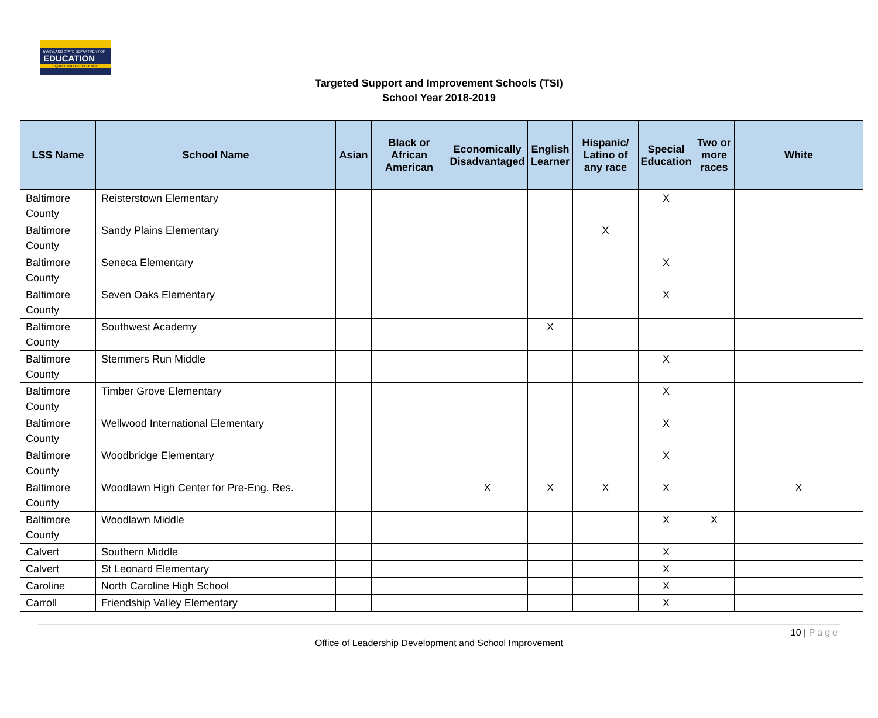MARYLAND STATE DEPARTMENT OF
EDUCATION
EQUITY AND EXCELLENCE
Targeted Support and Improvement Schools (TSI)
School Year 2018-2019
| LSS Name | School Name | Asian | Black or African American | Economically Disadvantaged | English Learner | Hispanic/ Latino of any race | Special Education | Two or more races | White |
| --- | --- | --- | --- | --- | --- | --- | --- | --- | --- |
| Baltimore County | Reisterstown Elementary | | | | | | X | | |
| Baltimore County | Sandy Plains Elementary | | | | | X | | | |
| Baltimore County | Seneca Elementary | | | | | | X | | |
| Baltimore County | Seven Oaks Elementary | | | | | | X | | |
| Baltimore County | Southwest Academy | | | | X | | | | |
| Baltimore County | Stemmers Run Middle | | | | | | X | | |
| Baltimore County | Timber Grove Elementary | | | | | | X | | |
| Baltimore County | Wellwood International Elementary | | | | | | X | | |
| Baltimore County | Woodbridge Elementary | | | | | | X | | |
| Baltimore County | Woodlawn High Center for Pre-Eng. Res. | | | X | X | X | X | | X |
| Baltimore County | Woodlawn Middle | | | | | | X | X | |
| Calvert | Southern Middle | | | | | | X | | |
| Calvert | St Leonard Elementary | | | | | | X | | |
| Caroline | North Caroline High School | | | | | | X | | |
| Carroll | Friendship Valley Elementary | | | | | | X | | |
10 | Page
Office of Leadership Development and School Improvement